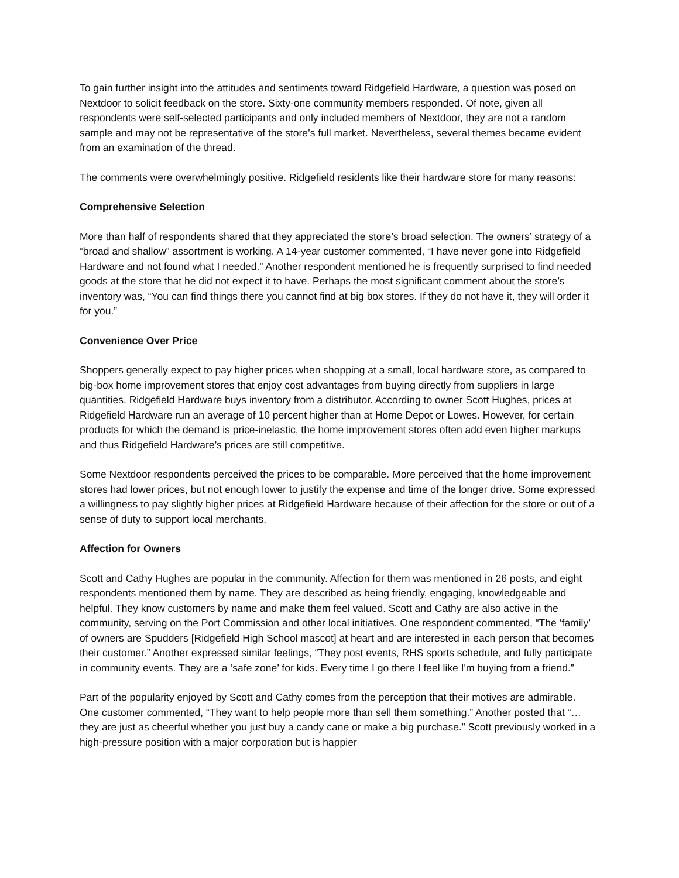To gain further insight into the attitudes and sentiments toward Ridgefield Hardware, a question was posed on Nextdoor to solicit feedback on the store. Sixty-one community members responded. Of note, given all respondents were self-selected participants and only included members of Nextdoor, they are not a random sample and may not be representative of the store’s full market. Nevertheless, several themes became evident from an examination of the thread.
The comments were overwhelmingly positive. Ridgefield residents like their hardware store for many reasons:
Comprehensive Selection
More than half of respondents shared that they appreciated the store’s broad selection. The owners’ strategy of a “broad and shallow” assortment is working. A 14-year customer commented, “I have never gone into Ridgefield Hardware and not found what I needed.” Another respondent mentioned he is frequently surprised to find needed goods at the store that he did not expect it to have. Perhaps the most significant comment about the store’s inventory was, “You can find things there you cannot find at big box stores. If they do not have it, they will order it for you.”
Convenience Over Price
Shoppers generally expect to pay higher prices when shopping at a small, local hardware store, as compared to big-box home improvement stores that enjoy cost advantages from buying directly from suppliers in large quantities. Ridgefield Hardware buys inventory from a distributor. According to owner Scott Hughes, prices at Ridgefield Hardware run an average of 10 percent higher than at Home Depot or Lowes. However, for certain products for which the demand is price-inelastic, the home improvement stores often add even higher markups and thus Ridgefield Hardware’s prices are still competitive.
Some Nextdoor respondents perceived the prices to be comparable. More perceived that the home improvement stores had lower prices, but not enough lower to justify the expense and time of the longer drive. Some expressed a willingness to pay slightly higher prices at Ridgefield Hardware because of their affection for the store or out of a sense of duty to support local merchants.
Affection for Owners
Scott and Cathy Hughes are popular in the community. Affection for them was mentioned in 26 posts, and eight respondents mentioned them by name. They are described as being friendly, engaging, knowledgeable and helpful. They know customers by name and make them feel valued. Scott and Cathy are also active in the community, serving on the Port Commission and other local initiatives. One respondent commented, “The ‘family’ of owners are Spudders [Ridgefield High School mascot] at heart and are interested in each person that becomes their customer.” Another expressed similar feelings, “They post events, RHS sports schedule, and fully participate in community events. They are a ‘safe zone’ for kids. Every time I go there I feel like I'm buying from a friend.”
Part of the popularity enjoyed by Scott and Cathy comes from the perception that their motives are admirable. One customer commented, “They want to help people more than sell them something.” Another posted that “…they are just as cheerful whether you just buy a candy cane or make a big purchase.” Scott previously worked in a high-pressure position with a major corporation but is happier